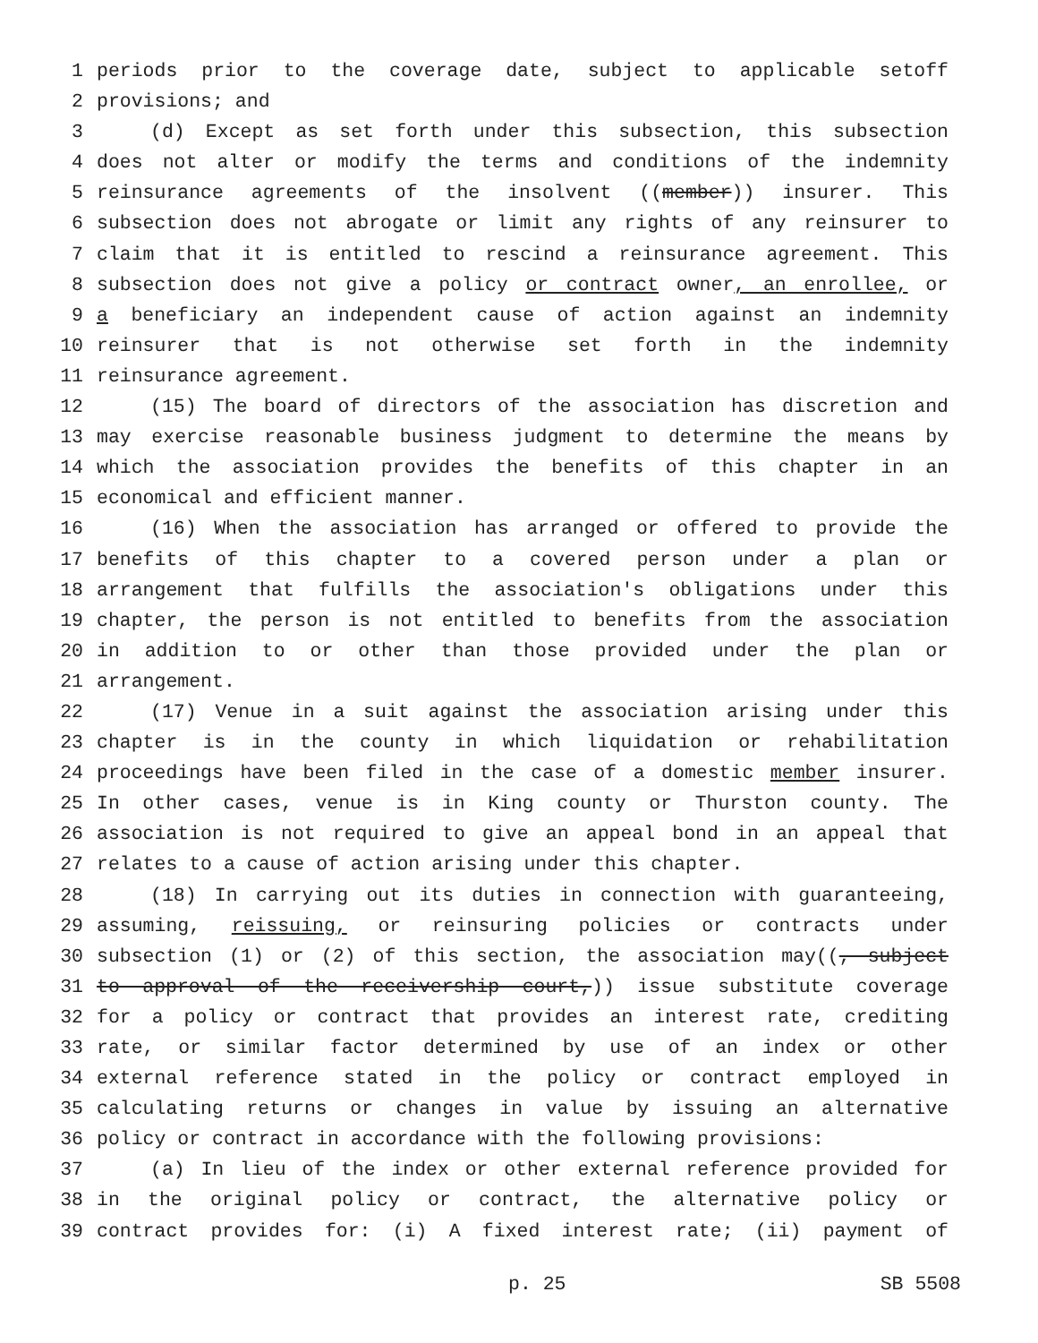1 periods prior to the coverage date, subject to applicable setoff
2 provisions; and
3 (d) Except as set forth under this subsection, this subsection
4 does not alter or modify the terms and conditions of the indemnity
5 reinsurance agreements of the insolvent ((member)) insurer. This
6 subsection does not abrogate or limit any rights of any reinsurer to
7 claim that it is entitled to rescind a reinsurance agreement. This
8 subsection does not give a policy or contract owner, an enrollee, or
9 a beneficiary an independent cause of action against an indemnity
10 reinsurer that is not otherwise set forth in the indemnity
11 reinsurance agreement.
12 (15) The board of directors of the association has discretion and
13 may exercise reasonable business judgment to determine the means by
14 which the association provides the benefits of this chapter in an
15 economical and efficient manner.
16 (16) When the association has arranged or offered to provide the
17 benefits of this chapter to a covered person under a plan or
18 arrangement that fulfills the association's obligations under this
19 chapter, the person is not entitled to benefits from the association
20 in addition to or other than those provided under the plan or
21 arrangement.
22 (17) Venue in a suit against the association arising under this
23 chapter is in the county in which liquidation or rehabilitation
24 proceedings have been filed in the case of a domestic member insurer.
25 In other cases, venue is in King county or Thurston county. The
26 association is not required to give an appeal bond in an appeal that
27 relates to a cause of action arising under this chapter.
28 (18) In carrying out its duties in connection with guaranteeing,
29 assuming, reissuing, or reinsuring policies or contracts under
30 subsection (1) or (2) of this section, the association may((, subject
31 to approval of the receivership court,)) issue substitute coverage
32 for a policy or contract that provides an interest rate, crediting
33 rate, or similar factor determined by use of an index or other
34 external reference stated in the policy or contract employed in
35 calculating returns or changes in value by issuing an alternative
36 policy or contract in accordance with the following provisions:
37 (a) In lieu of the index or other external reference provided for
38 in the original policy or contract, the alternative policy or
39 contract provides for: (i) A fixed interest rate; (ii) payment of
p. 25 SB 5508